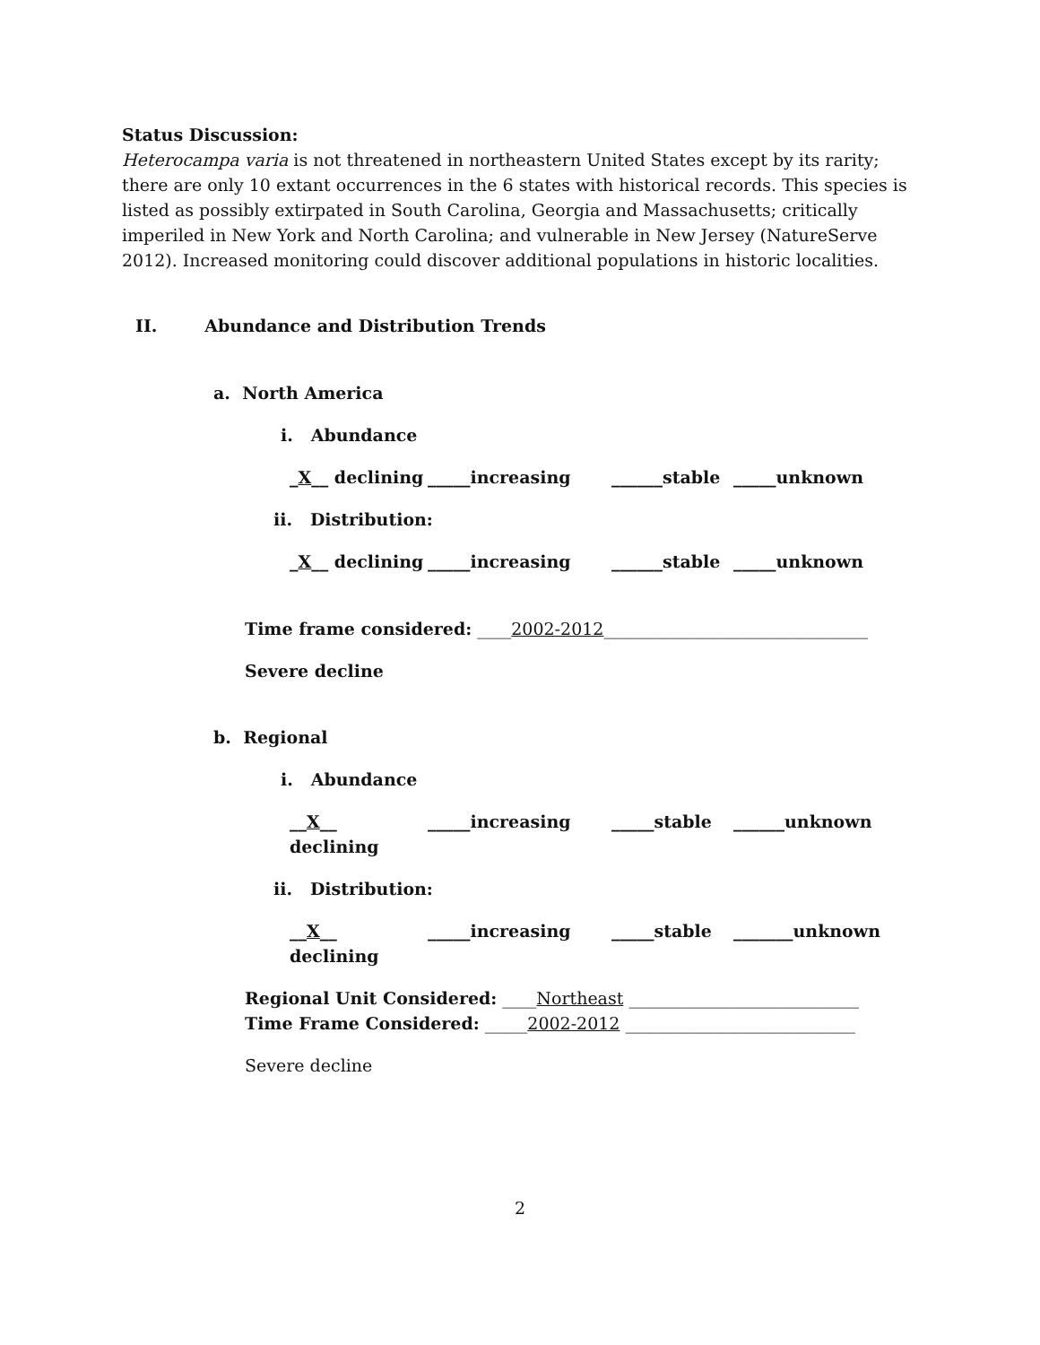Status Discussion:
Heterocampa varia is not threatened in northeastern United States except by its rarity; there are only 10 extant occurrences in the 6 states with historical records. This species is listed as possibly extirpated in South Carolina, Georgia and Massachusetts; critically imperiled in New York and North Carolina; and vulnerable in New Jersey (NatureServe 2012). Increased monitoring could discover additional populations in historic localities.
II. Abundance and Distribution Trends
a. North America
i. Abundance
_X__ declining _____increasing ______stable _____unknown
ii. Distribution:
_X__ declining _____increasing ______stable _____unknown
Time frame considered: ____2002-2012_______________________________
Severe decline
b. Regional
i. Abundance
__X__ declining _____increasing _____stable ______unknown
ii. Distribution:
__X__ declining _____increasing _____stable _______unknown
Regional Unit Considered: ____Northeast ___________________________
Time Frame Considered: _____2002-2012 ___________________________
Severe decline
2